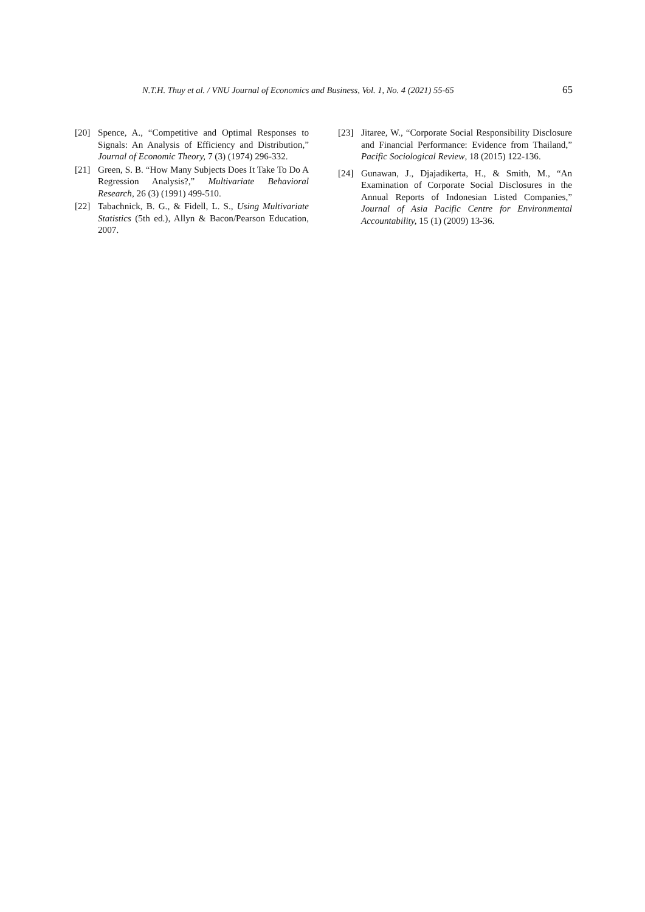N.T.H. Thuy et al. / VNU Journal of Economics and Business, Vol. 1, No. 4 (2021) 55-65 65
[20] Spence, A., “Competitive and Optimal Responses to Signals: An Analysis of Efficiency and Distribution,” Journal of Economic Theory, 7 (3) (1974) 296-332.
[21] Green, S. B. “How Many Subjects Does It Take To Do A Regression Analysis?,” Multivariate Behavioral Research, 26 (3) (1991) 499-510.
[22] Tabachnick, B. G., & Fidell, L. S., Using Multivariate Statistics (5th ed.), Allyn & Bacon/Pearson Education, 2007.
[23] Jitaree, W., “Corporate Social Responsibility Disclosure and Financial Performance: Evidence from Thailand,” Pacific Sociological Review, 18 (2015) 122-136.
[24] Gunawan, J., Djajadikerta, H., & Smith, M., “An Examination of Corporate Social Disclosures in the Annual Reports of Indonesian Listed Companies,” Journal of Asia Pacific Centre for Environmental Accountability, 15 (1) (2009) 13-36.